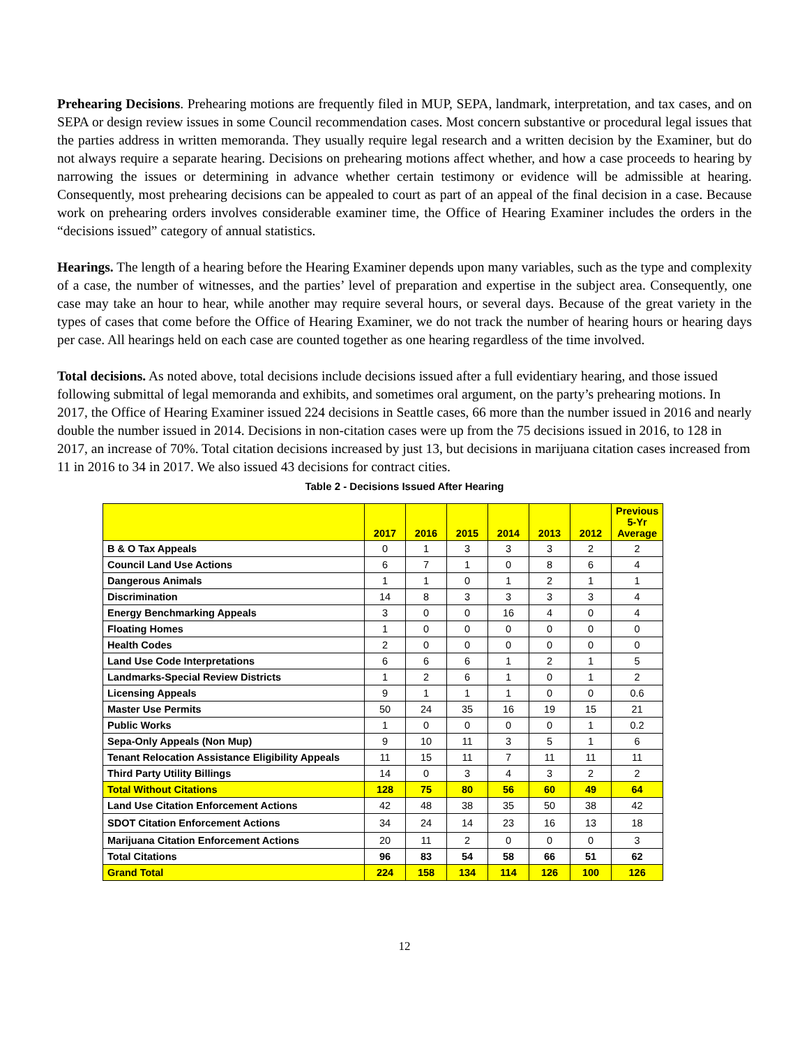Prehearing Decisions. Prehearing motions are frequently filed in MUP, SEPA, landmark, interpretation, and tax cases, and on SEPA or design review issues in some Council recommendation cases. Most concern substantive or procedural legal issues that the parties address in written memoranda. They usually require legal research and a written decision by the Examiner, but do not always require a separate hearing. Decisions on prehearing motions affect whether, and how a case proceeds to hearing by narrowing the issues or determining in advance whether certain testimony or evidence will be admissible at hearing. Consequently, most prehearing decisions can be appealed to court as part of an appeal of the final decision in a case. Because work on prehearing orders involves considerable examiner time, the Office of Hearing Examiner includes the orders in the “decisions issued” category of annual statistics.
Hearings. The length of a hearing before the Hearing Examiner depends upon many variables, such as the type and complexity of a case, the number of witnesses, and the parties’ level of preparation and expertise in the subject area. Consequently, one case may take an hour to hear, while another may require several hours, or several days. Because of the great variety in the types of cases that come before the Office of Hearing Examiner, we do not track the number of hearing hours or hearing days per case. All hearings held on each case are counted together as one hearing regardless of the time involved.
Total decisions. As noted above, total decisions include decisions issued after a full evidentiary hearing, and those issued following submittal of legal memoranda and exhibits, and sometimes oral argument, on the party’s prehearing motions. In 2017, the Office of Hearing Examiner issued 224 decisions in Seattle cases, 66 more than the number issued in 2016 and nearly double the number issued in 2014. Decisions in non-citation cases were up from the 75 decisions issued in 2016, to 128 in 2017, an increase of 70%. Total citation decisions increased by just 13, but decisions in marijuana citation cases increased from 11 in 2016 to 34 in 2017. We also issued 43 decisions for contract cities.
Table 2 - Decisions Issued After Hearing
| | 2017 | 2016 | 2015 | 2014 | 2013 | 2012 | Previous 5-Yr Average |
| --- | --- | --- | --- | --- | --- | --- | --- |
| B & O Tax Appeals | 0 | 1 | 3 | 3 | 3 | 2 | 2 |
| Council Land Use Actions | 6 | 7 | 1 | 0 | 8 | 6 | 4 |
| Dangerous Animals | 1 | 1 | 0 | 1 | 2 | 1 | 1 |
| Discrimination | 14 | 8 | 3 | 3 | 3 | 3 | 4 |
| Energy Benchmarking Appeals | 3 | 0 | 0 | 16 | 4 | 0 | 4 |
| Floating Homes | 1 | 0 | 0 | 0 | 0 | 0 | 0 |
| Health Codes | 2 | 0 | 0 | 0 | 0 | 0 | 0 |
| Land Use Code Interpretations | 6 | 6 | 6 | 1 | 2 | 1 | 5 |
| Landmarks-Special Review Districts | 1 | 2 | 6 | 1 | 0 | 1 | 2 |
| Licensing Appeals | 9 | 1 | 1 | 1 | 0 | 0 | 0.6 |
| Master Use Permits | 50 | 24 | 35 | 16 | 19 | 15 | 21 |
| Public Works | 1 | 0 | 0 | 0 | 0 | 1 | 0.2 |
| Sepa-Only Appeals (Non Mup) | 9 | 10 | 11 | 3 | 5 | 1 | 6 |
| Tenant Relocation Assistance Eligibility Appeals | 11 | 15 | 11 | 7 | 11 | 11 | 11 |
| Third Party Utility Billings | 14 | 0 | 3 | 4 | 3 | 2 | 2 |
| Total Without Citations | 128 | 75 | 80 | 56 | 60 | 49 | 64 |
| Land Use Citation Enforcement Actions | 42 | 48 | 38 | 35 | 50 | 38 | 42 |
| SDOT Citation Enforcement Actions | 34 | 24 | 14 | 23 | 16 | 13 | 18 |
| Marijuana Citation Enforcement Actions | 20 | 11 | 2 | 0 | 0 | 0 | 3 |
| Total Citations | 96 | 83 | 54 | 58 | 66 | 51 | 62 |
| Grand Total | 224 | 158 | 134 | 114 | 126 | 100 | 126 |
12